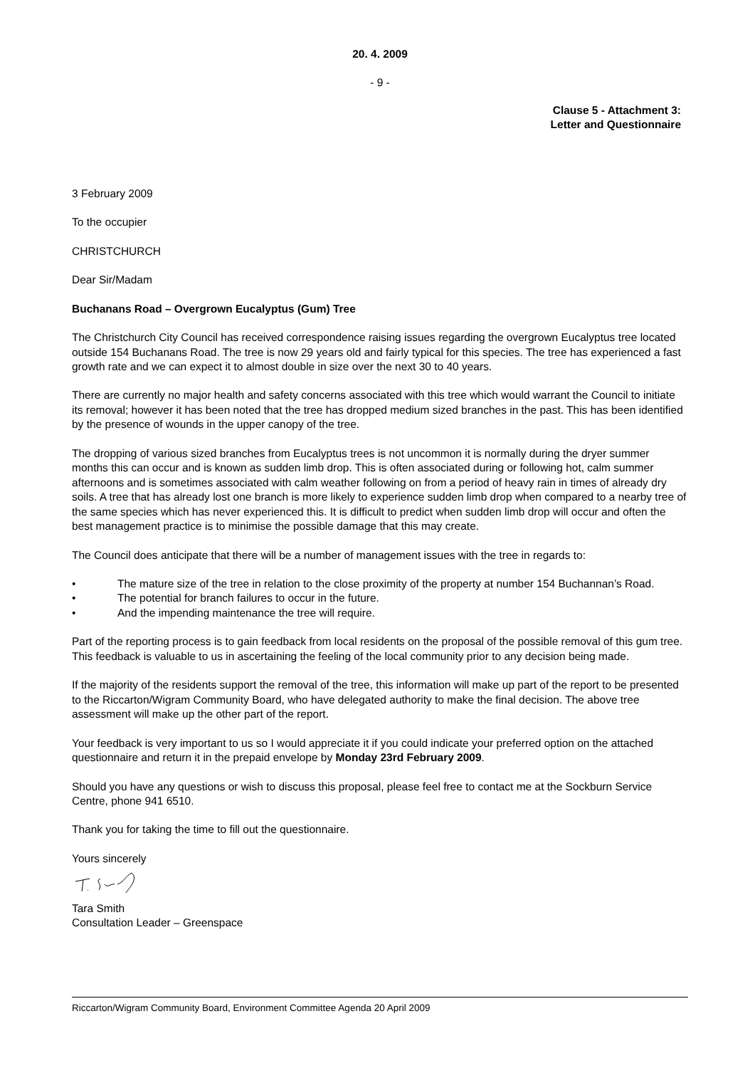20. 4. 2009
- 9 -
Clause 5 - Attachment 3:
Letter and Questionnaire
3 February 2009
To the occupier
CHRISTCHURCH
Dear Sir/Madam
Buchanans Road – Overgrown Eucalyptus (Gum) Tree
The Christchurch City Council has received correspondence raising issues regarding the overgrown Eucalyptus tree located outside 154 Buchanans Road. The tree is now 29 years old and fairly typical for this species. The tree has experienced a fast growth rate and we can expect it to almost double in size over the next 30 to 40 years.
There are currently no major health and safety concerns associated with this tree which would warrant the Council to initiate its removal; however it has been noted that the tree has dropped medium sized branches in the past. This has been identified by the presence of wounds in the upper canopy of the tree.
The dropping of various sized branches from Eucalyptus trees is not uncommon it is normally during the dryer summer months this can occur and is known as sudden limb drop. This is often associated during or following hot, calm summer afternoons and is sometimes associated with calm weather following on from a period of heavy rain in times of already dry soils. A tree that has already lost one branch is more likely to experience sudden limb drop when compared to a nearby tree of the same species which has never experienced this. It is difficult to predict when sudden limb drop will occur and often the best management practice is to minimise the possible damage that this may create.
The Council does anticipate that there will be a number of management issues with the tree in regards to:
• The mature size of the tree in relation to the close proximity of the property at number 154 Buchannan’s Road.
• The potential for branch failures to occur in the future.
• And the impending maintenance the tree will require.
Part of the reporting process is to gain feedback from local residents on the proposal of the possible removal of this gum tree. This feedback is valuable to us in ascertaining the feeling of the local community prior to any decision being made.
If the majority of the residents support the removal of the tree, this information will make up part of the report to be presented to the Riccarton/Wigram Community Board, who have delegated authority to make the final decision. The above tree assessment will make up the other part of the report.
Your feedback is very important to us so I would appreciate it if you could indicate your preferred option on the attached questionnaire and return it in the prepaid envelope by Monday 23rd February 2009.
Should you have any questions or wish to discuss this proposal, please feel free to contact me at the Sockburn Service Centre, phone 941 6510.
Thank you for taking the time to fill out the questionnaire.
Yours sincerely
Tara Smith
Consultation Leader – Greenspace
Riccarton/Wigram Community Board, Environment Committee Agenda 20 April 2009